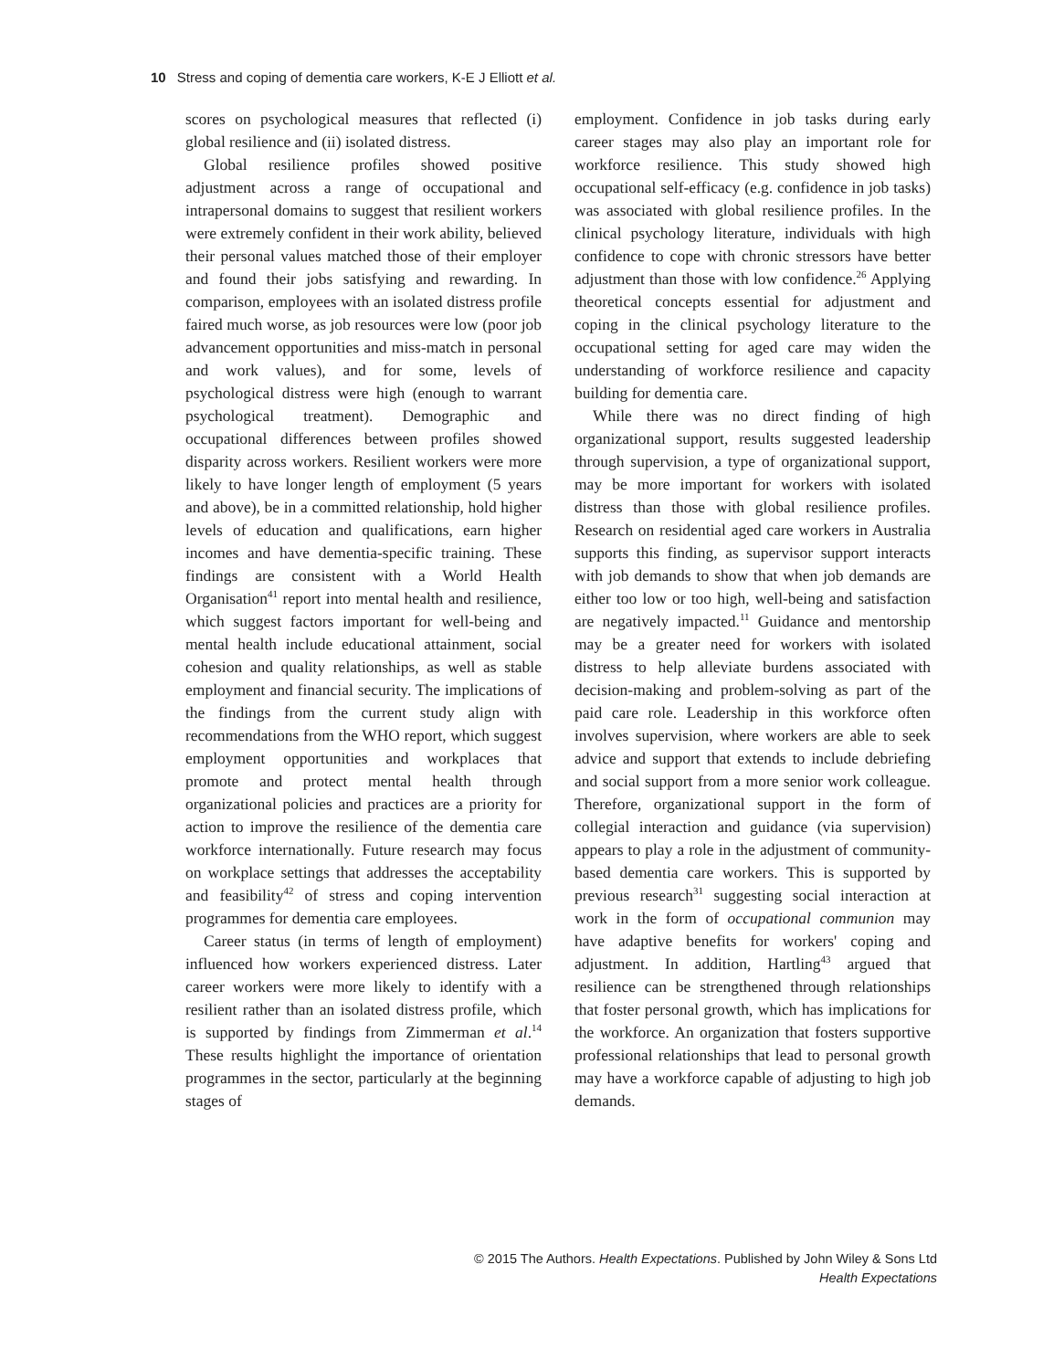10 Stress and coping of dementia care workers, K-E J Elliott et al.
scores on psychological measures that reflected (i) global resilience and (ii) isolated distress.
Global resilience profiles showed positive adjustment across a range of occupational and intrapersonal domains to suggest that resilient workers were extremely confident in their work ability, believed their personal values matched those of their employer and found their jobs satisfying and rewarding. In comparison, employees with an isolated distress profile faired much worse, as job resources were low (poor job advancement opportunities and miss-match in personal and work values), and for some, levels of psychological distress were high (enough to warrant psychological treatment). Demographic and occupational differences between profiles showed disparity across workers. Resilient workers were more likely to have longer length of employment (5 years and above), be in a committed relationship, hold higher levels of education and qualifications, earn higher incomes and have dementia-specific training. These findings are consistent with a World Health Organisation<sup>41</sup> report into mental health and resilience, which suggest factors important for well-being and mental health include educational attainment, social cohesion and quality relationships, as well as stable employment and financial security. The implications of the findings from the current study align with recommendations from the WHO report, which suggest employment opportunities and workplaces that promote and protect mental health through organizational policies and practices are a priority for action to improve the resilience of the dementia care workforce internationally. Future research may focus on workplace settings that addresses the acceptability and feasibility<sup>42</sup> of stress and coping intervention programmes for dementia care employees.
Career status (in terms of length of employment) influenced how workers experienced distress. Later career workers were more likely to identify with a resilient rather than an isolated distress profile, which is supported by findings from Zimmerman et al.<sup>14</sup> These results highlight the importance of orientation programmes in the sector, particularly at the beginning stages of
employment. Confidence in job tasks during early career stages may also play an important role for workforce resilience. This study showed high occupational self-efficacy (e.g. confidence in job tasks) was associated with global resilience profiles. In the clinical psychology literature, individuals with high confidence to cope with chronic stressors have better adjustment than those with low confidence.<sup>26</sup> Applying theoretical concepts essential for adjustment and coping in the clinical psychology literature to the occupational setting for aged care may widen the understanding of workforce resilience and capacity building for dementia care.
While there was no direct finding of high organizational support, results suggested leadership through supervision, a type of organizational support, may be more important for workers with isolated distress than those with global resilience profiles. Research on residential aged care workers in Australia supports this finding, as supervisor support interacts with job demands to show that when job demands are either too low or too high, well-being and satisfaction are negatively impacted.<sup>11</sup> Guidance and mentorship may be a greater need for workers with isolated distress to help alleviate burdens associated with decision-making and problem-solving as part of the paid care role. Leadership in this workforce often involves supervision, where workers are able to seek advice and support that extends to include debriefing and social support from a more senior work colleague. Therefore, organizational support in the form of collegial interaction and guidance (via supervision) appears to play a role in the adjustment of community-based dementia care workers. This is supported by previous research<sup>31</sup> suggesting social interaction at work in the form of occupational communion may have adaptive benefits for workers' coping and adjustment. In addition, Hartling<sup>43</sup> argued that resilience can be strengthened through relationships that foster personal growth, which has implications for the workforce. An organization that fosters supportive professional relationships that lead to personal growth may have a workforce capable of adjusting to high job demands.
© 2015 The Authors. Health Expectations. Published by John Wiley & Sons Ltd
Health Expectations